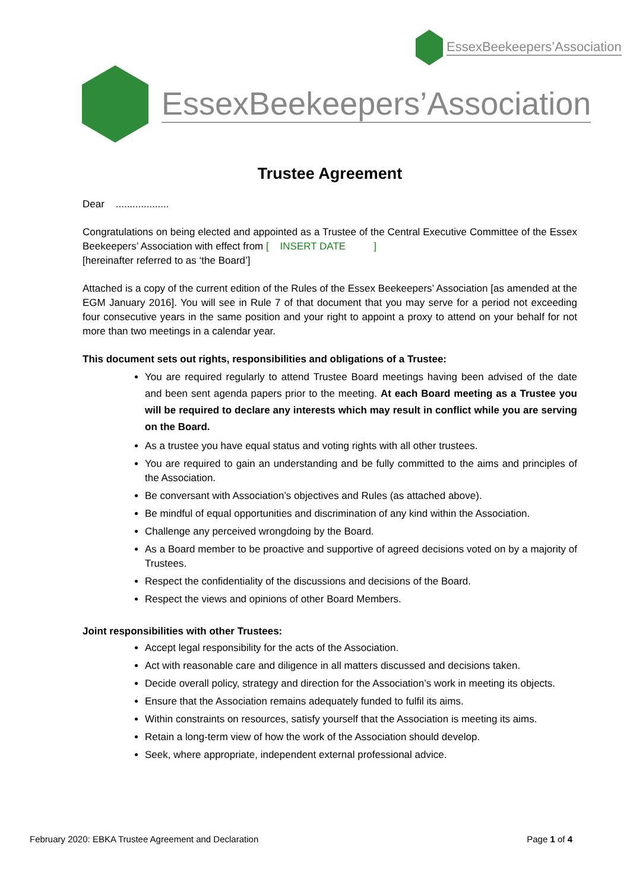EssexBeekeepers’Association
EssexBeekeepers’Association
Trustee Agreement
Dear ...................
Congratulations on being elected and appointed as a Trustee of the Central Executive Committee of the Essex Beekeepers’ Association with effect from [ INSERT DATE ]
[hereinafter referred to as ‘the Board’]
Attached is a copy of the current edition of the Rules of the Essex Beekeepers’ Association [as amended at the EGM January 2016]. You will see in Rule 7 of that document that you may serve for a period not exceeding four consecutive years in the same position and your right to appoint a proxy to attend on your behalf for not more than two meetings in a calendar year.
This document sets out rights, responsibilities and obligations of a Trustee:
You are required regularly to attend Trustee Board meetings having been advised of the date and been sent agenda papers prior to the meeting. At each Board meeting as a Trustee you will be required to declare any interests which may result in conflict while you are serving on the Board.
As a trustee you have equal status and voting rights with all other trustees.
You are required to gain an understanding and be fully committed to the aims and principles of the Association.
Be conversant with Association’s objectives and Rules (as attached above).
Be mindful of equal opportunities and discrimination of any kind within the Association.
Challenge any perceived wrongdoing by the Board.
As a Board member to be proactive and supportive of agreed decisions voted on by a majority of Trustees.
Respect the confidentiality of the discussions and decisions of the Board.
Respect the views and opinions of other Board Members.
Joint responsibilities with other Trustees:
Accept legal responsibility for the acts of the Association.
Act with reasonable care and diligence in all matters discussed and decisions taken.
Decide overall policy, strategy and direction for the Association’s work in meeting its objects.
Ensure that the Association remains adequately funded to fulfil its aims.
Within constraints on resources, satisfy yourself that the Association is meeting its aims.
Retain a long-term view of how the work of the Association should develop.
Seek, where appropriate, independent external professional advice.
February 2020: EBKA Trustee Agreement and Declaration Page 1 of 4